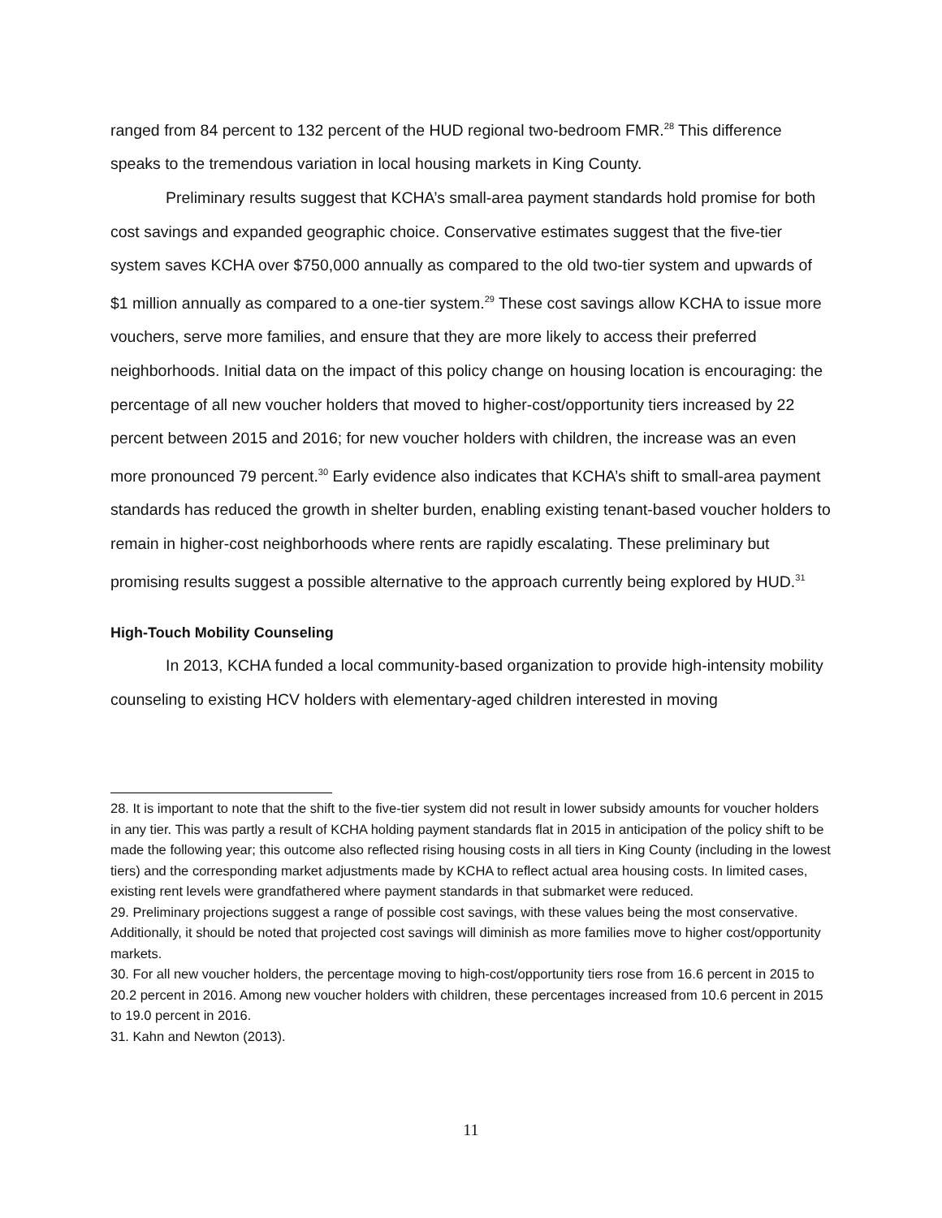ranged from 84 percent to 132 percent of the HUD regional two-bedroom FMR.<sup>28</sup> This difference speaks to the tremendous variation in local housing markets in King County.
Preliminary results suggest that KCHA’s small-area payment standards hold promise for both cost savings and expanded geographic choice. Conservative estimates suggest that the five-tier system saves KCHA over $750,000 annually as compared to the old two-tier system and upwards of $1 million annually as compared to a one-tier system.<sup>29</sup> These cost savings allow KCHA to issue more vouchers, serve more families, and ensure that they are more likely to access their preferred neighborhoods. Initial data on the impact of this policy change on housing location is encouraging: the percentage of all new voucher holders that moved to higher-cost/opportunity tiers increased by 22 percent between 2015 and 2016; for new voucher holders with children, the increase was an even more pronounced 79 percent.<sup>30</sup> Early evidence also indicates that KCHA’s shift to small-area payment standards has reduced the growth in shelter burden, enabling existing tenant-based voucher holders to remain in higher-cost neighborhoods where rents are rapidly escalating. These preliminary but promising results suggest a possible alternative to the approach currently being explored by HUD.<sup>31</sup>
High-Touch Mobility Counseling
In 2013, KCHA funded a local community-based organization to provide high-intensity mobility counseling to existing HCV holders with elementary-aged children interested in moving
28. It is important to note that the shift to the five-tier system did not result in lower subsidy amounts for voucher holders in any tier. This was partly a result of KCHA holding payment standards flat in 2015 in anticipation of the policy shift to be made the following year; this outcome also reflected rising housing costs in all tiers in King County (including in the lowest tiers) and the corresponding market adjustments made by KCHA to reflect actual area housing costs. In limited cases, existing rent levels were grandfathered where payment standards in that submarket were reduced.
29. Preliminary projections suggest a range of possible cost savings, with these values being the most conservative. Additionally, it should be noted that projected cost savings will diminish as more families move to higher cost/opportunity markets.
30. For all new voucher holders, the percentage moving to high-cost/opportunity tiers rose from 16.6 percent in 2015 to 20.2 percent in 2016. Among new voucher holders with children, these percentages increased from 10.6 percent in 2015 to 19.0 percent in 2016.
31. Kahn and Newton (2013).
11